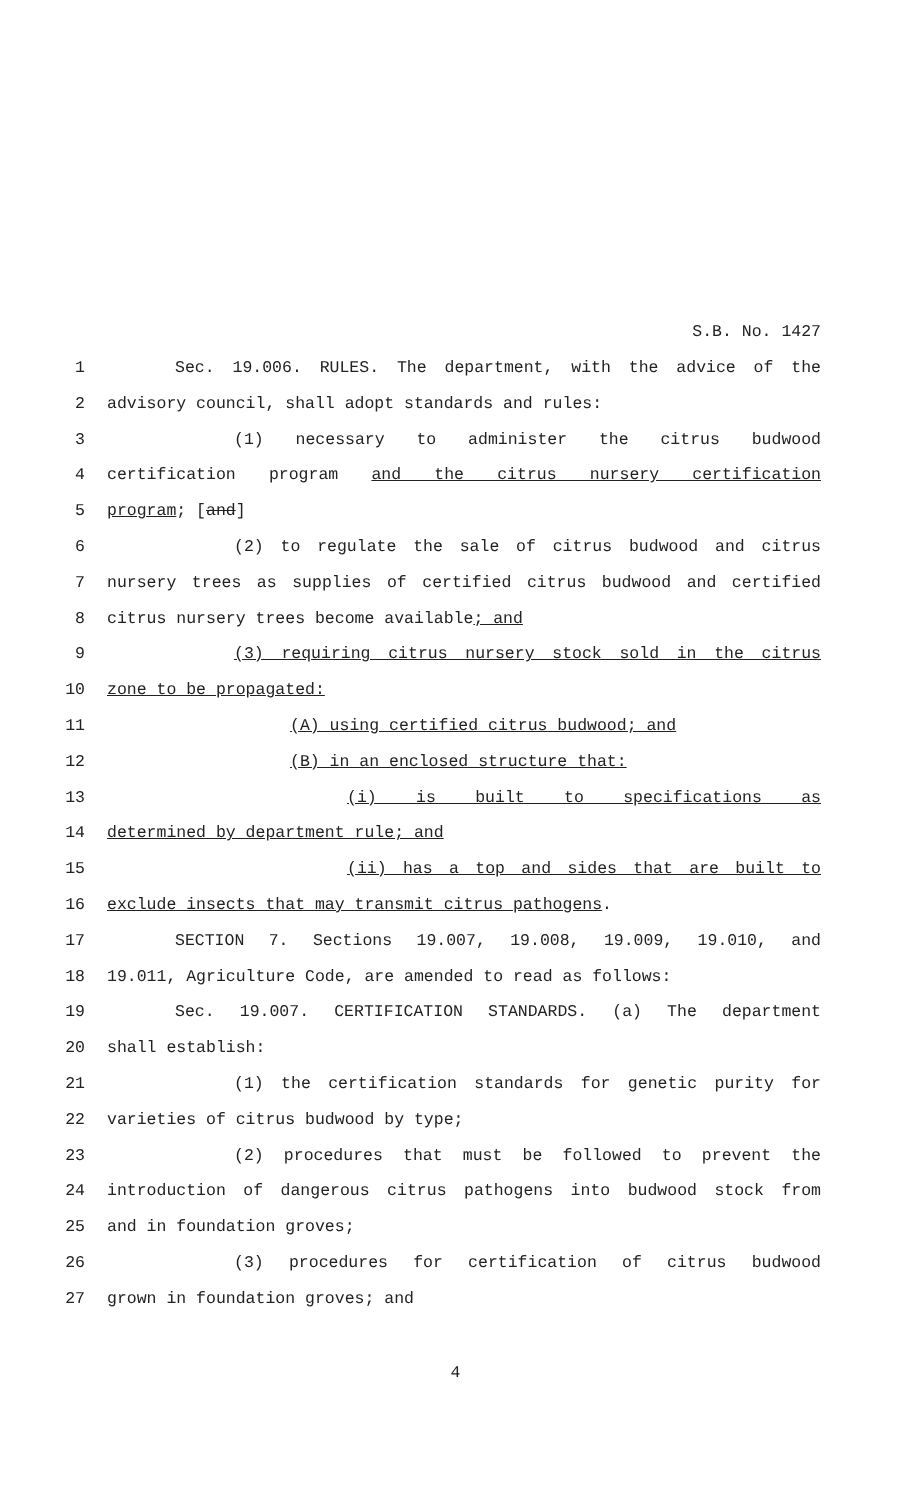S.B. No. 1427
1 Sec. 19.006. RULES. The department, with the advice of the
2 advisory council, shall adopt standards and rules:
3 (1) necessary to administer the citrus budwood
4 certification program and the citrus nursery certification
5 program; [and]
6 (2) to regulate the sale of citrus budwood and citrus
7 nursery trees as supplies of certified citrus budwood and certified
8 citrus nursery trees become available; and
9 (3) requiring citrus nursery stock sold in the citrus
10 zone to be propagated:
11 (A) using certified citrus budwood; and
12 (B) in an enclosed structure that:
13 (i) is built to specifications as
14 determined by department rule; and
15 (ii) has a top and sides that are built to
16 exclude insects that may transmit citrus pathogens.
17 SECTION 7. Sections 19.007, 19.008, 19.009, 19.010, and
18 19.011, Agriculture Code, are amended to read as follows:
19 Sec. 19.007. CERTIFICATION STANDARDS. (a) The department
20 shall establish:
21 (1) the certification standards for genetic purity for
22 varieties of citrus budwood by type;
23 (2) procedures that must be followed to prevent the
24 introduction of dangerous citrus pathogens into budwood stock from
25 and in foundation groves;
26 (3) procedures for certification of citrus budwood
27 grown in foundation groves; and
4